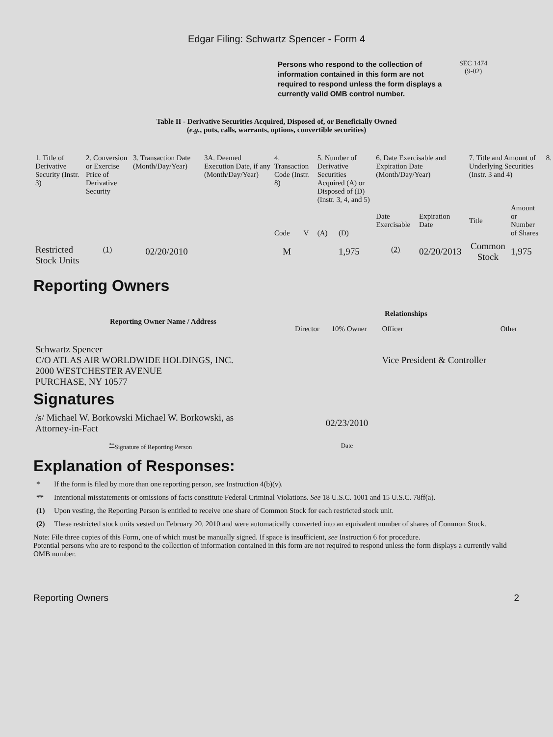Edgar Filing: Schwartz Spencer - Form 4
Persons who respond to the collection of information contained in this form are not required to respond unless the form displays a currently valid OMB control number.
SEC 1474
(9-02)
Table II - Derivative Securities Acquired, Disposed of, or Beneficially Owned
(e.g., puts, calls, warrants, options, convertible securities)
| 1. Title of Derivative Security (Instr. 3) | 2. Conversion or Exercise Price of Derivative Security | 3. Transaction Date (Month/Day/Year) | 3A. Deemed Execution Date, if any (Month/Day/Year) | 4. Transaction Code (Instr. 8) | | 5. Number of Derivative Securities Acquired (A) or Disposed of (D) (Instr. 3, 4, and 5) | | 6. Date Exercisable and Expiration Date (Month/Day/Year) | | 7. Title and Amount of Underlying Securities (Instr. 3 and 4) | | 8. |
| | | | | Code | V | (A) | (D) | Date Exercisable | Expiration Date | Title | Amount or Number of Shares | |
| Restricted Stock Units | <sup>(1)</sup> | 02/20/2010 | | M | | | 1,975 | <sup>(2)</sup> | 02/20/2013 | Common Stock | 1,975 | |
Reporting Owners
| Reporting Owner Name / Address | Relationships | | | |
| --- | --- | --- | --- | --- |
| | Director | 10% Owner | Officer | Other |
| Schwartz Spencer C/O ATLAS AIR WORLDWIDE HOLDINGS, INC. 2000 WESTCHESTER AVENUE PURCHASE, NY 10577 | | | Vice President & Controller | |
Signatures
| /s/ Michael W. Borkowski Michael W. Borkowski, as Attorney-in-Fact | 02/23/2010 |
| <sup>**</sup> Signature of Reporting Person | Date |
Explanation of Responses:
* If the form is filed by more than one reporting person, see Instruction 4(b)(v).
** Intentional misstatements or omissions of facts constitute Federal Criminal Violations. See 18 U.S.C. 1001 and 15 U.S.C. 78ff(a).
(1) Upon vesting, the Reporting Person is entitled to receive one share of Common Stock for each restricted stock unit.
(2) These restricted stock units vested on February 20, 2010 and were automatically converted into an equivalent number of shares of Common Stock.
Note: File three copies of this Form, one of which must be manually signed. If space is insufficient, see Instruction 6 for procedure.
Potential persons who are to respond to the collection of information contained in this form are not required to respond unless the form displays a currently valid OMB number.
Reporting Owners 2